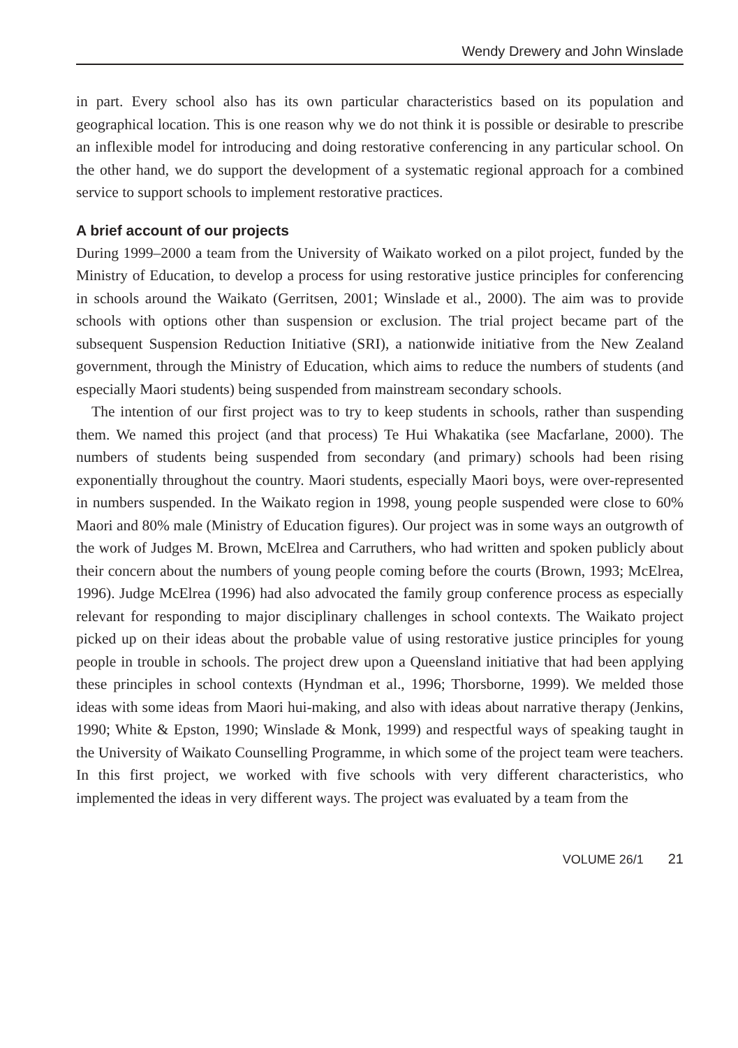Wendy Drewery and John Winslade
in part. Every school also has its own particular characteristics based on its population and geographical location. This is one reason why we do not think it is possible or desirable to prescribe an inflexible model for introducing and doing restorative conferencing in any particular school. On the other hand, we do support the development of a systematic regional approach for a combined service to support schools to implement restorative practices.
A brief account of our projects
During 1999–2000 a team from the University of Waikato worked on a pilot project, funded by the Ministry of Education, to develop a process for using restorative justice principles for conferencing in schools around the Waikato (Gerritsen, 2001; Winslade et al., 2000). The aim was to provide schools with options other than suspension or exclusion. The trial project became part of the subsequent Suspension Reduction Initiative (SRI), a nationwide initiative from the New Zealand government, through the Ministry of Education, which aims to reduce the numbers of students (and especially Maori students) being suspended from mainstream secondary schools.
The intention of our first project was to try to keep students in schools, rather than suspending them. We named this project (and that process) Te Hui Whakatika (see Macfarlane, 2000). The numbers of students being suspended from secondary (and primary) schools had been rising exponentially throughout the country. Maori students, especially Maori boys, were over-represented in numbers suspended. In the Waikato region in 1998, young people suspended were close to 60% Maori and 80% male (Ministry of Education figures). Our project was in some ways an outgrowth of the work of Judges M. Brown, McElrea and Carruthers, who had written and spoken publicly about their concern about the numbers of young people coming before the courts (Brown, 1993; McElrea, 1996). Judge McElrea (1996) had also advocated the family group conference process as especially relevant for responding to major disciplinary challenges in school contexts. The Waikato project picked up on their ideas about the probable value of using restorative justice principles for young people in trouble in schools. The project drew upon a Queensland initiative that had been applying these principles in school contexts (Hyndman et al., 1996; Thorsborne, 1999). We melded those ideas with some ideas from Maori hui-making, and also with ideas about narrative therapy (Jenkins, 1990; White & Epston, 1990; Winslade & Monk, 1999) and respectful ways of speaking taught in the University of Waikato Counselling Programme, in which some of the project team were teachers. In this first project, we worked with five schools with very different characteristics, who implemented the ideas in very different ways. The project was evaluated by a team from the
VOLUME 26/1 21